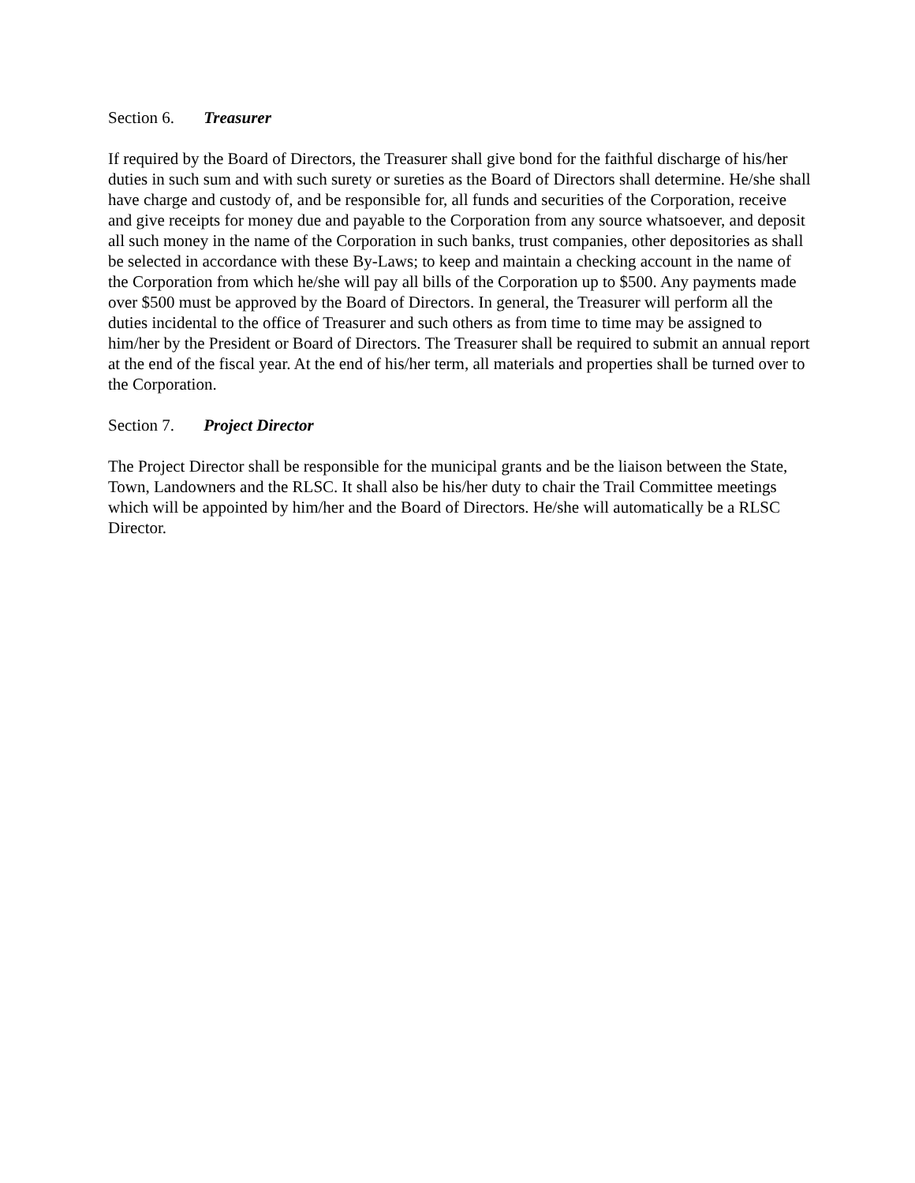Section 6. Treasurer
If required by the Board of Directors, the Treasurer shall give bond for the faithful discharge of his/her duties in such sum and with such surety or sureties as the Board of Directors shall determine. He/she shall have charge and custody of, and be responsible for, all funds and securities of the Corporation, receive and give receipts for money due and payable to the Corporation from any source whatsoever, and deposit all such money in the name of the Corporation in such banks, trust companies, other depositories as shall be selected in accordance with these By-Laws; to keep and maintain a checking account in the name of the Corporation from which he/she will pay all bills of the Corporation up to $500. Any payments made over $500 must be approved by the Board of Directors. In general, the Treasurer will perform all the duties incidental to the office of Treasurer and such others as from time to time may be assigned to him/her by the President or Board of Directors. The Treasurer shall be required to submit an annual report at the end of the fiscal year. At the end of his/her term, all materials and properties shall be turned over to the Corporation.
Section 7. Project Director
The Project Director shall be responsible for the municipal grants and be the liaison between the State, Town, Landowners and the RLSC. It shall also be his/her duty to chair the Trail Committee meetings which will be appointed by him/her and the Board of Directors. He/she will automatically be a RLSC Director.